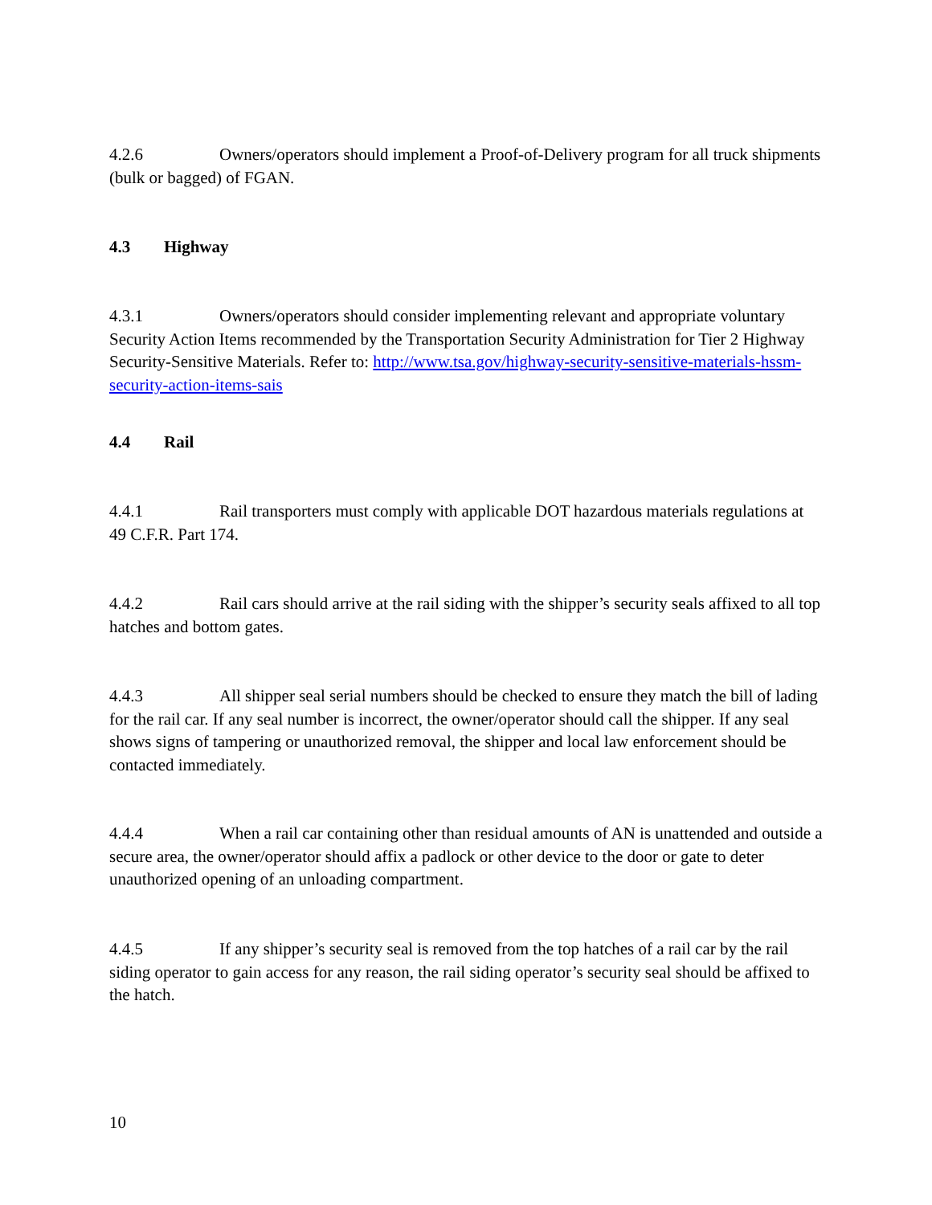4.2.6 Owners/operators should implement a Proof-of-Delivery program for all truck shipments (bulk or bagged) of FGAN.
4.3 Highway
4.3.1 Owners/operators should consider implementing relevant and appropriate voluntary Security Action Items recommended by the Transportation Security Administration for Tier 2 Highway Security-Sensitive Materials. Refer to: http://www.tsa.gov/highway-security-sensitive-materials-hssm-security-action-items-sais
4.4 Rail
4.4.1 Rail transporters must comply with applicable DOT hazardous materials regulations at 49 C.F.R. Part 174.
4.4.2 Rail cars should arrive at the rail siding with the shipper’s security seals affixed to all top hatches and bottom gates.
4.4.3 All shipper seal serial numbers should be checked to ensure they match the bill of lading for the rail car. If any seal number is incorrect, the owner/operator should call the shipper. If any seal shows signs of tampering or unauthorized removal, the shipper and local law enforcement should be contacted immediately.
4.4.4 When a rail car containing other than residual amounts of AN is unattended and outside a secure area, the owner/operator should affix a padlock or other device to the door or gate to deter unauthorized opening of an unloading compartment.
4.4.5 If any shipper’s security seal is removed from the top hatches of a rail car by the rail siding operator to gain access for any reason, the rail siding operator’s security seal should be affixed to the hatch.
10